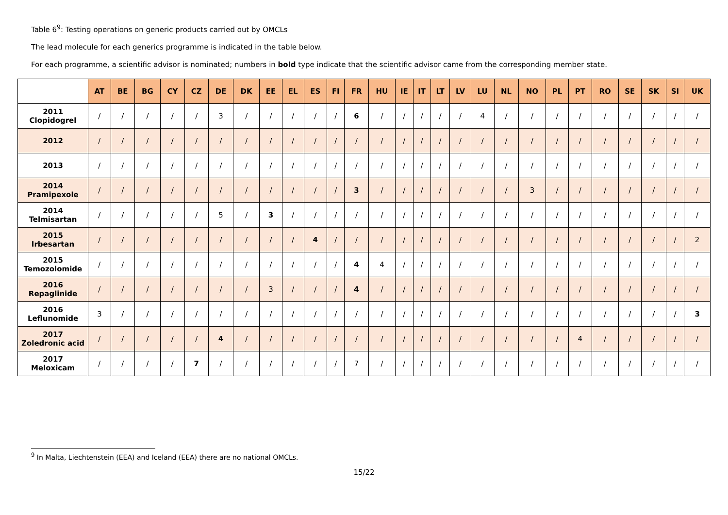Table 6<sup>9</sup>: Testing operations on generic products carried out by OMCLs
The lead molecule for each generics programme is indicated in the table below.
For each programme, a scientific advisor is nominated; numbers in bold type indicate that the scientific advisor came from the corresponding member state.
| | AT | BE | BG | CY | CZ | DE | DK | EE | EL | ES | FI | FR | HU | IE | IT | LT | LV | LU | NL | NO | PL | PT | RO | SE | SK | SI | UK |
| --- | --- | --- | --- | --- | --- | --- | --- | --- | --- | --- | --- | --- | --- | --- | --- | --- | --- | --- | --- | --- | --- | --- | --- | --- | --- | --- | --- |
| 2011 Clopidogrel | / | / | / | / | / | 3 | / | / | / | / | / | 6 | / | / | / | / | / | 4 | / | / | / | / | / | / | / | / | / |
| 2012 | / | / | / | / | / | / | / | / | / | / | / | / | / | / | / | / | / | / | / | / | / | / | / | / | / | / | / |
| 2013 | / | / | / | / | / | / | / | / | / | / | / | / | / | / | / | / | / | / | / | / | / | / | / | / | / | / | / |
| 2014 Pramipexole | / | / | / | / | / | / | / | / | / | / | / | 3 | / | / | / | / | / | / | / | 3 | / | / | / | / | / | / | / |
| 2014 Telmisartan | / | / | / | / | / | 5 | / | 3 | / | / | / | / | / | / | / | / | / | / | / | / | / | / | / | / | / | / | / |
| 2015 Irbesartan | / | / | / | / | / | / | / | / | / | 4 | / | / | / | / | / | / | / | / | / | / | / | / | / | / | / | / | 2 |
| 2015 Temozolomide | / | / | / | / | / | / | / | / | / | / | / | 4 | 4 | / | / | / | / | / | / | / | / | / | / | / | / | / | / |
| 2016 Repaglinide | / | / | / | / | / | / | / | 3 | / | / | / | 4 | / | / | / | / | / | / | / | / | / | / | / | / | / | / | / |
| 2016 Leflunomide | 3 | / | / | / | / | / | / | / | / | / | / | / | / | / | / | / | / | / | / | / | / | / | / | / | / | / | 3 |
| 2017 Zoledronic acid | / | / | / | / | / | 4 | / | / | / | / | / | / | / | / | / | / | / | / | / | / | / | 4 | / | / | / | / | / |
| 2017 Meloxicam | / | / | / | / | 7 | / | / | / | / | / | / | 7 | / | / | / | / | / | / | / | / | / | / | / | / | / | / | / |
<sup>9</sup> In Malta, Liechtenstein (EEA) and Iceland (EEA) there are no national OMCLs.
15/22